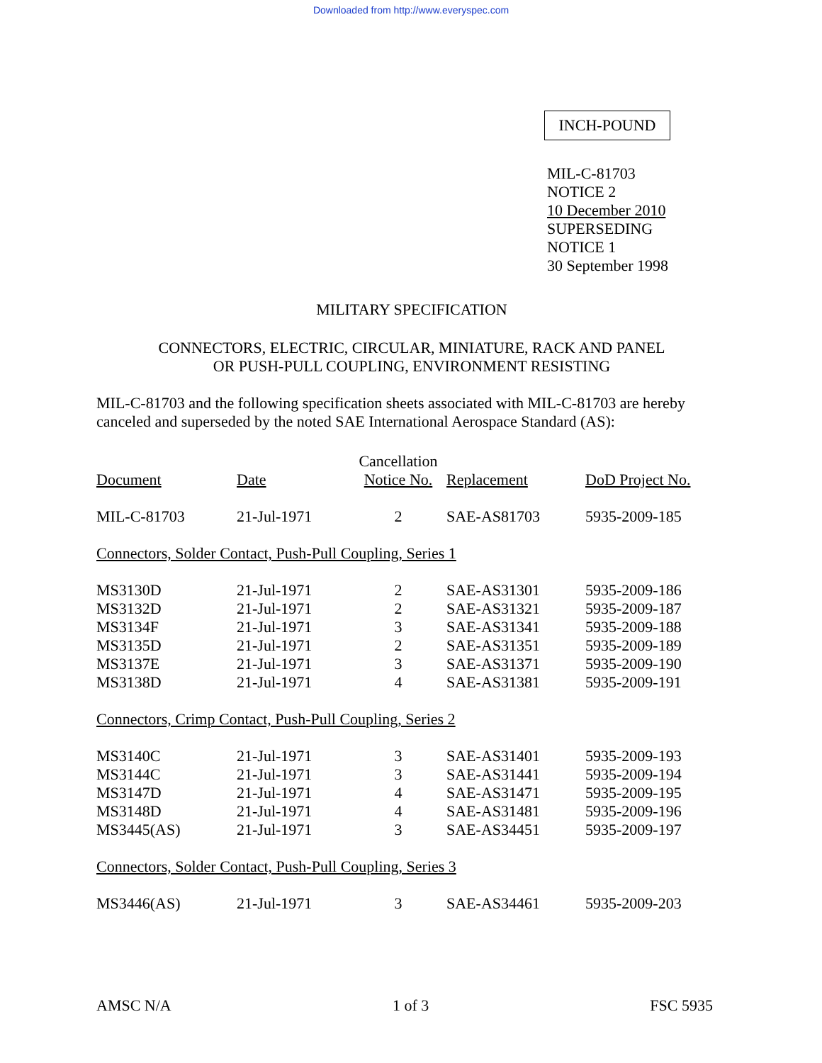Downloaded from http://www.everyspec.com
INCH-POUND
MIL-C-81703
NOTICE 2
10 December 2010
SUPERSEDING
NOTICE 1
30 September 1998
MILITARY SPECIFICATION
CONNECTORS, ELECTRIC, CIRCULAR, MINIATURE, RACK AND PANEL
OR PUSH-PULL COUPLING, ENVIRONMENT RESISTING
MIL-C-81703 and the following specification sheets associated with MIL-C-81703 are hereby canceled and superseded by the noted SAE International Aerospace Standard (AS):
| | | Cancellation | | |
| --- | --- | --- | --- | --- |
| Document | Date | Notice No. | Replacement | DoD Project No. |
| MIL-C-81703 | 21-Jul-1971 | 2 | SAE-AS81703 | 5935-2009-185 |
| Connectors, Solder Contact, Push-Pull Coupling, Series 1 | | | | |
| MS3130D | 21-Jul-1971 | 2 | SAE-AS31301 | 5935-2009-186 |
| MS3132D | 21-Jul-1971 | 2 | SAE-AS31321 | 5935-2009-187 |
| MS3134F | 21-Jul-1971 | 3 | SAE-AS31341 | 5935-2009-188 |
| MS3135D | 21-Jul-1971 | 2 | SAE-AS31351 | 5935-2009-189 |
| MS3137E | 21-Jul-1971 | 3 | SAE-AS31371 | 5935-2009-190 |
| MS3138D | 21-Jul-1971 | 4 | SAE-AS31381 | 5935-2009-191 |
| Connectors, Crimp Contact, Push-Pull Coupling, Series 2 | | | | |
| MS3140C | 21-Jul-1971 | 3 | SAE-AS31401 | 5935-2009-193 |
| MS3144C | 21-Jul-1971 | 3 | SAE-AS31441 | 5935-2009-194 |
| MS3147D | 21-Jul-1971 | 4 | SAE-AS31471 | 5935-2009-195 |
| MS3148D | 21-Jul-1971 | 4 | SAE-AS31481 | 5935-2009-196 |
| MS3445(AS) | 21-Jul-1971 | 3 | SAE-AS34451 | 5935-2009-197 |
| Connectors, Solder Contact, Push-Pull Coupling, Series 3 | | | | |
| MS3446(AS) | 21-Jul-1971 | 3 | SAE-AS34461 | 5935-2009-203 |
AMSC N/A 1 of 3 FSC 5935